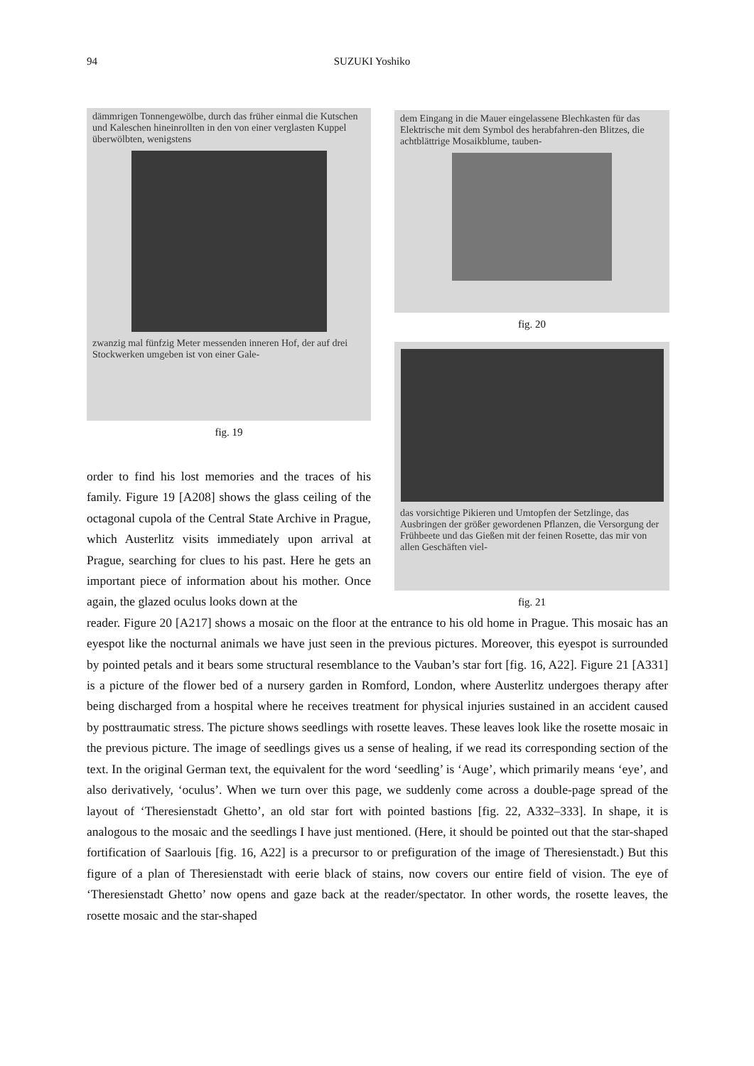94 SUZUKI Yoshiko
dämmrigen Tonnengewölbe, durch das früher einmal die Kutschen und Kaleschen hineinrollten in den von einer verglasten Kuppel überwölbten, wenigstens
zwanzig mal fünfzig Meter messenden inneren Hof, der auf drei Stockwerken umgeben ist von einer Gale-
fig. 19
dem Eingang in die Mauer eingelassene Blechkasten für das Elektrische mit dem Symbol des herabfahren-den Blitzes, die achtblättrige Mosaikblume, tauben-
fig. 20
das vorsichtige Pikieren und Umtopfen der Setzlinge, das Ausbringen der größer gewordenen Pflanzen, die Versorgung der Frühbeete und das Gießen mit der feinen Rosette, das mir von allen Geschäften viel-
fig. 21
order to find his lost memories and the traces of his family. Figure 19 [A208] shows the glass ceiling of the octagonal cupola of the Central State Archive in Prague, which Austerlitz visits immediately upon arrival at Prague, searching for clues to his past. Here he gets an important piece of information about his mother. Once again, the glazed oculus looks down at the
reader. Figure 20 [A217] shows a mosaic on the floor at the entrance to his old home in Prague. This mosaic has an eyespot like the nocturnal animals we have just seen in the previous pictures. Moreover, this eyespot is surrounded by pointed petals and it bears some structural resemblance to the Vauban’s star fort [fig. 16, A22]. Figure 21 [A331] is a picture of the flower bed of a nursery garden in Romford, London, where Austerlitz undergoes therapy after being discharged from a hospital where he receives treatment for physical injuries sustained in an accident caused by posttraumatic stress. The picture shows seedlings with rosette leaves. These leaves look like the rosette mosaic in the previous picture. The image of seedlings gives us a sense of healing, if we read its corresponding section of the text. In the original German text, the equivalent for the word ‘seedling’ is ‘Auge’, which primarily means ‘eye’, and also derivatively, ‘oculus’. When we turn over this page, we suddenly come across a double-page spread of the layout of ‘Theresienstadt Ghetto’, an old star fort with pointed bastions [fig. 22, A332–333]. In shape, it is analogous to the mosaic and the seedlings I have just mentioned. (Here, it should be pointed out that the star-shaped fortification of Saarlouis [fig. 16, A22] is a precursor to or prefiguration of the image of Theresienstadt.) But this figure of a plan of Theresienstadt with eerie black of stains, now covers our entire field of vision. The eye of ‘Theresienstadt Ghetto’ now opens and gaze back at the reader/spectator. In other words, the rosette leaves, the rosette mosaic and the star-shaped